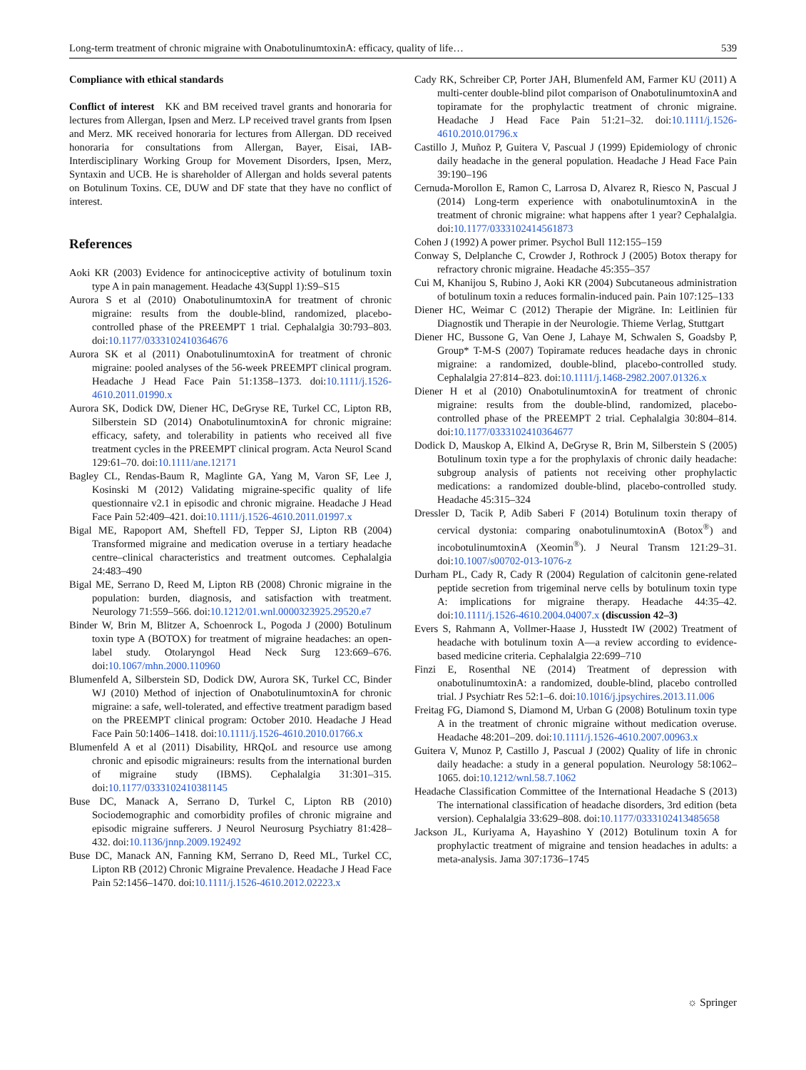Long-term treatment of chronic migraine with OnabotulinumtoxinA: efficacy, quality of life… 539
Compliance with ethical standards
Conflict of interest KK and BM received travel grants and honoraria for lectures from Allergan, Ipsen and Merz. LP received travel grants from Ipsen and Merz. MK received honoraria for lectures from Allergan. DD received honoraria for consultations from Allergan, Bayer, Eisai, IAB- Interdisciplinary Working Group for Movement Disorders, Ipsen, Merz, Syntaxin and UCB. He is shareholder of Allergan and holds several patents on Botulinum Toxins. CE, DUW and DF state that they have no conflict of interest.
References
Aoki KR (2003) Evidence for antinociceptive activity of botulinum toxin type A in pain management. Headache 43(Suppl 1):S9–S15
Aurora S et al (2010) OnabotulinumtoxinA for treatment of chronic migraine: results from the double-blind, randomized, placebo-controlled phase of the PREEMPT 1 trial. Cephalalgia 30:793–803. doi:10.1177/0333102410364676
Aurora SK et al (2011) OnabotulinumtoxinA for treatment of chronic migraine: pooled analyses of the 56-week PREEMPT clinical program. Headache J Head Face Pain 51:1358–1373. doi:10.1111/j.1526-4610.2011.01990.x
Aurora SK, Dodick DW, Diener HC, DeGryse RE, Turkel CC, Lipton RB, Silberstein SD (2014) OnabotulinumtoxinA for chronic migraine: efficacy, safety, and tolerability in patients who received all five treatment cycles in the PREEMPT clinical program. Acta Neurol Scand 129:61–70. doi:10.1111/ane.12171
Bagley CL, Rendas-Baum R, Maglinte GA, Yang M, Varon SF, Lee J, Kosinski M (2012) Validating migraine-specific quality of life questionnaire v2.1 in episodic and chronic migraine. Headache J Head Face Pain 52:409–421. doi:10.1111/j.1526-4610.2011.01997.x
Bigal ME, Rapoport AM, Sheftell FD, Tepper SJ, Lipton RB (2004) Transformed migraine and medication overuse in a tertiary headache centre–clinical characteristics and treatment outcomes. Cephalalgia 24:483–490
Bigal ME, Serrano D, Reed M, Lipton RB (2008) Chronic migraine in the population: burden, diagnosis, and satisfaction with treatment. Neurology 71:559–566. doi:10.1212/01.wnl.0000323925.29520.e7
Binder W, Brin M, Blitzer A, Schoenrock L, Pogoda J (2000) Botulinum toxin type A (BOTOX) for treatment of migraine headaches: an open-label study. Otolaryngol Head Neck Surg 123:669–676. doi:10.1067/mhn.2000.110960
Blumenfeld A, Silberstein SD, Dodick DW, Aurora SK, Turkel CC, Binder WJ (2010) Method of injection of OnabotulinumtoxinA for chronic migraine: a safe, well-tolerated, and effective treatment paradigm based on the PREEMPT clinical program: October 2010. Headache J Head Face Pain 50:1406–1418. doi:10.1111/j.1526-4610.2010.01766.x
Blumenfeld A et al (2011) Disability, HRQoL and resource use among chronic and episodic migraineurs: results from the international burden of migraine study (IBMS). Cephalalgia 31:301–315. doi:10.1177/0333102410381145
Buse DC, Manack A, Serrano D, Turkel C, Lipton RB (2010) Sociodemographic and comorbidity profiles of chronic migraine and episodic migraine sufferers. J Neurol Neurosurg Psychiatry 81:428–432. doi:10.1136/jnnp.2009.192492
Buse DC, Manack AN, Fanning KM, Serrano D, Reed ML, Turkel CC, Lipton RB (2012) Chronic Migraine Prevalence. Headache J Head Face Pain 52:1456–1470. doi:10.1111/j.1526-4610.2012.02223.x
Cady RK, Schreiber CP, Porter JAH, Blumenfeld AM, Farmer KU (2011) A multi-center double-blind pilot comparison of OnabotulinumtoxinA and topiramate for the prophylactic treatment of chronic migraine. Headache J Head Face Pain 51:21–32. doi:10.1111/j.1526-4610.2010.01796.x
Castillo J, Muñoz P, Guitera V, Pascual J (1999) Epidemiology of chronic daily headache in the general population. Headache J Head Face Pain 39:190–196
Cernuda-Morollon E, Ramon C, Larrosa D, Alvarez R, Riesco N, Pascual J (2014) Long-term experience with onabotulinumtoxinA in the treatment of chronic migraine: what happens after 1 year? Cephalalgia. doi:10.1177/0333102414561873
Cohen J (1992) A power primer. Psychol Bull 112:155–159
Conway S, Delplanche C, Crowder J, Rothrock J (2005) Botox therapy for refractory chronic migraine. Headache 45:355–357
Cui M, Khanijou S, Rubino J, Aoki KR (2004) Subcutaneous administration of botulinum toxin a reduces formalin-induced pain. Pain 107:125–133
Diener HC, Weimar C (2012) Therapie der Migräne. In: Leitlinien für Diagnostik und Therapie in der Neurologie. Thieme Verlag, Stuttgart
Diener HC, Bussone G, Van Oene J, Lahaye M, Schwalen S, Goadsby P, Group* T-M-S (2007) Topiramate reduces headache days in chronic migraine: a randomized, double-blind, placebo-controlled study. Cephalalgia 27:814–823. doi:10.1111/j.1468-2982.2007.01326.x
Diener H et al (2010) OnabotulinumtoxinA for treatment of chronic migraine: results from the double-blind, randomized, placebo-controlled phase of the PREEMPT 2 trial. Cephalalgia 30:804–814. doi:10.1177/0333102410364677
Dodick D, Mauskop A, Elkind A, DeGryse R, Brin M, Silberstein S (2005) Botulinum toxin type a for the prophylaxis of chronic daily headache: subgroup analysis of patients not receiving other prophylactic medications: a randomized double-blind, placebo-controlled study. Headache 45:315–324
Dressler D, Tacik P, Adib Saberi F (2014) Botulinum toxin therapy of cervical dystonia: comparing onabotulinumtoxinA (Botox<sup>®</sup>) and incobotulinumtoxinA (Xeomin<sup>®</sup>). J Neural Transm 121:29–31. doi:10.1007/s00702-013-1076-z
Durham PL, Cady R, Cady R (2004) Regulation of calcitonin gene-related peptide secretion from trigeminal nerve cells by botulinum toxin type A: implications for migraine therapy. Headache 44:35–42. doi:10.1111/j.1526-4610.2004.04007.x (discussion 42–3)
Evers S, Rahmann A, Vollmer-Haase J, Husstedt IW (2002) Treatment of headache with botulinum toxin A—a review according to evidence-based medicine criteria. Cephalalgia 22:699–710
Finzi E, Rosenthal NE (2014) Treatment of depression with onabotulinumtoxinA: a randomized, double-blind, placebo controlled trial. J Psychiatr Res 52:1–6. doi:10.1016/j.jpsychires.2013.11.006
Freitag FG, Diamond S, Diamond M, Urban G (2008) Botulinum toxin type A in the treatment of chronic migraine without medication overuse. Headache 48:201–209. doi:10.1111/j.1526-4610.2007.00963.x
Guitera V, Munoz P, Castillo J, Pascual J (2002) Quality of life in chronic daily headache: a study in a general population. Neurology 58:1062–1065. doi:10.1212/wnl.58.7.1062
Headache Classification Committee of the International Headache S (2013) The international classification of headache disorders, 3rd edition (beta version). Cephalalgia 33:629–808. doi:10.1177/0333102413485658
Jackson JL, Kuriyama A, Hayashino Y (2012) Botulinum toxin A for prophylactic treatment of migraine and tension headaches in adults: a meta-analysis. Jama 307:1736–1745
☼ Springer